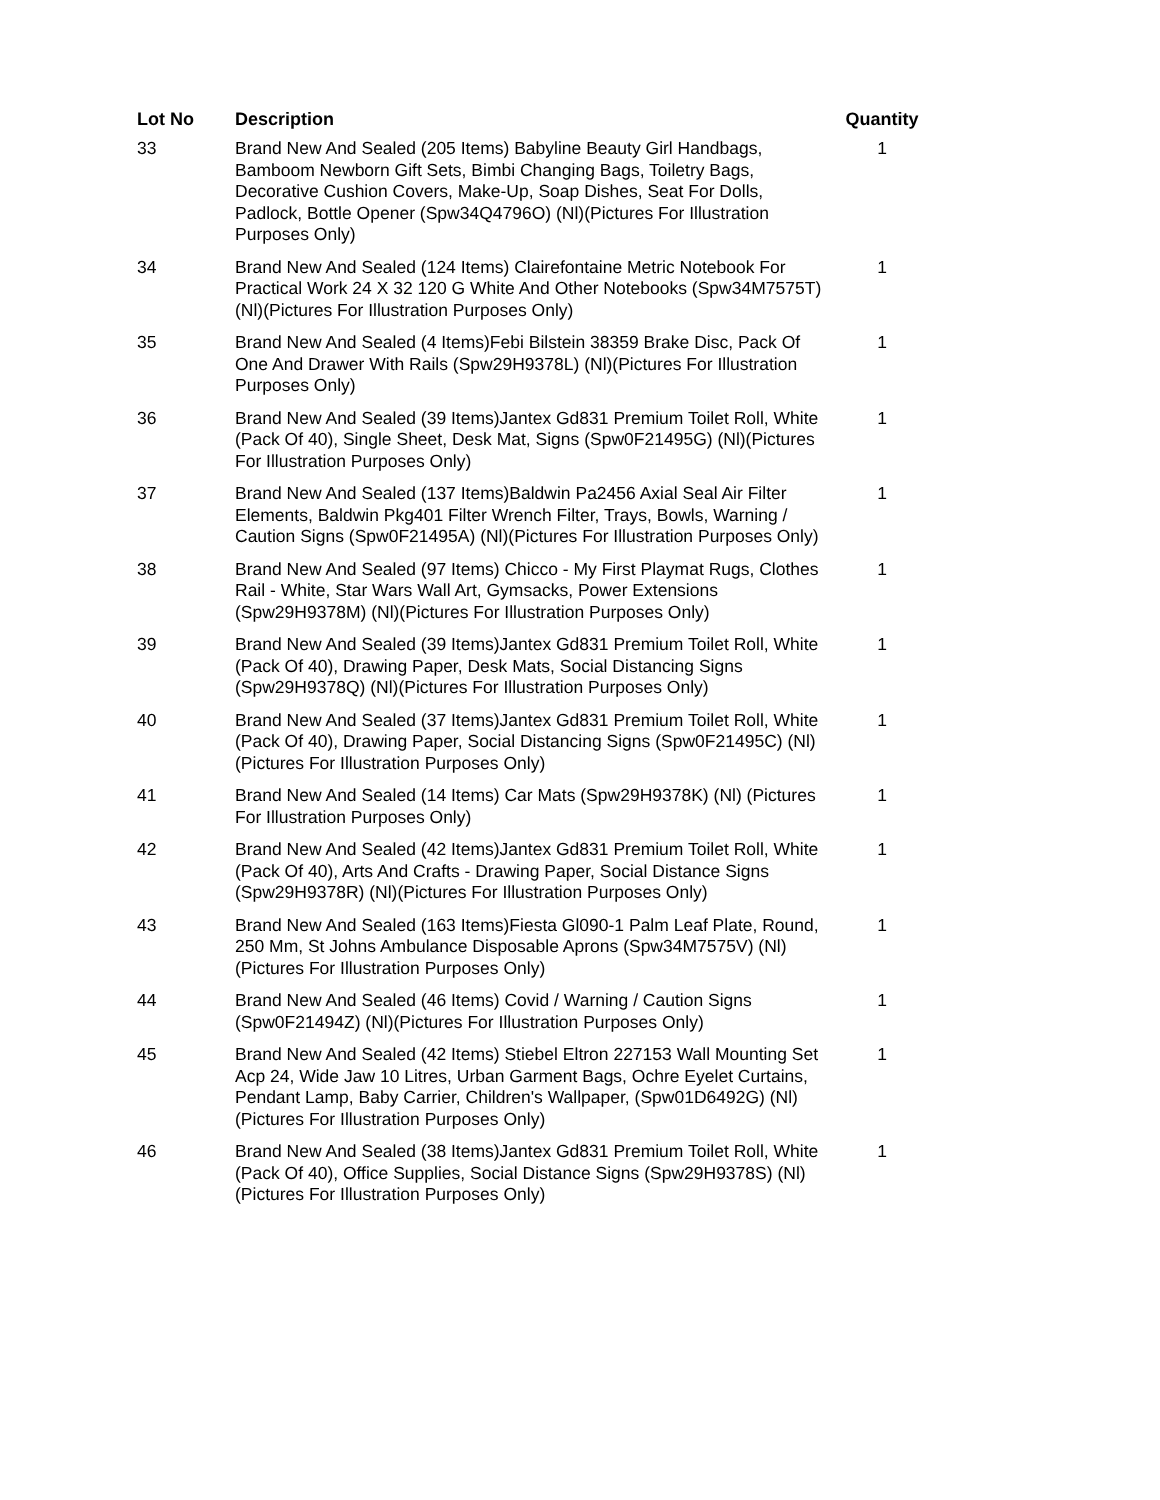| Lot No | Description | Quantity |
| --- | --- | --- |
| 33 | Brand New And Sealed (205 Items) Babyline Beauty Girl Handbags, Bamboom Newborn Gift Sets, Bimbi Changing Bags, Toiletry Bags, Decorative Cushion Covers, Make-Up, Soap Dishes, Seat For Dolls, Padlock, Bottle Opener (Spw34Q4796O) (Nl)(Pictures For Illustration Purposes Only) | 1 |
| 34 | Brand New And Sealed (124 Items) Clairefontaine Metric Notebook For Practical Work 24 X 32 120 G White And Other Notebooks (Spw34M7575T) (Nl)(Pictures For Illustration Purposes Only) | 1 |
| 35 | Brand New And Sealed (4 Items)Febi Bilstein 38359 Brake Disc, Pack Of One And Drawer With Rails (Spw29H9378L) (Nl)(Pictures For Illustration Purposes Only) | 1 |
| 36 | Brand New And Sealed (39 Items)Jantex Gd831 Premium Toilet Roll, White (Pack Of 40), Single Sheet, Desk Mat, Signs (Spw0F21495G) (Nl)(Pictures For Illustration Purposes Only) | 1 |
| 37 | Brand New And Sealed (137 Items)Baldwin Pa2456 Axial Seal Air Filter Elements, Baldwin Pkg401 Filter Wrench Filter, Trays, Bowls, Warning / Caution Signs (Spw0F21495A) (Nl)(Pictures For Illustration Purposes Only) | 1 |
| 38 | Brand New And Sealed (97 Items) Chicco - My First Playmat Rugs, Clothes Rail - White, Star Wars Wall Art, Gymsacks, Power Extensions (Spw29H9378M) (Nl)(Pictures For Illustration Purposes Only) | 1 |
| 39 | Brand New And Sealed (39 Items)Jantex Gd831 Premium Toilet Roll, White (Pack Of 40), Drawing Paper, Desk Mats, Social Distancing Signs (Spw29H9378Q) (Nl)(Pictures For Illustration Purposes Only) | 1 |
| 40 | Brand New And Sealed (37 Items)Jantex Gd831 Premium Toilet Roll, White (Pack Of 40), Drawing Paper, Social Distancing Signs (Spw0F21495C) (Nl)(Pictures For Illustration Purposes Only) | 1 |
| 41 | Brand New And Sealed (14 Items) Car Mats (Spw29H9378K) (Nl) (Pictures For Illustration Purposes Only) | 1 |
| 42 | Brand New And Sealed (42 Items)Jantex Gd831 Premium Toilet Roll, White (Pack Of 40), Arts And Crafts - Drawing Paper, Social Distance Signs (Spw29H9378R) (Nl)(Pictures For Illustration Purposes Only) | 1 |
| 43 | Brand New And Sealed (163 Items)Fiesta Gl090-1 Palm Leaf Plate, Round, 250 Mm, St Johns Ambulance Disposable Aprons (Spw34M7575V) (Nl)(Pictures For Illustration Purposes Only) | 1 |
| 44 | Brand New And Sealed (46 Items) Covid / Warning / Caution Signs (Spw0F21494Z) (Nl)(Pictures For Illustration Purposes Only) | 1 |
| 45 | Brand New And Sealed (42 Items) Stiebel Eltron 227153 Wall Mounting Set Acp 24, Wide Jaw 10 Litres, Urban Garment Bags, Ochre Eyelet Curtains, Pendant Lamp, Baby Carrier, Children's Wallpaper, (Spw01D6492G) (Nl)(Pictures For Illustration Purposes Only) | 1 |
| 46 | Brand New And Sealed (38 Items)Jantex Gd831 Premium Toilet Roll, White (Pack Of 40), Office Supplies, Social Distance Signs (Spw29H9378S) (Nl)(Pictures For Illustration Purposes Only) | 1 |